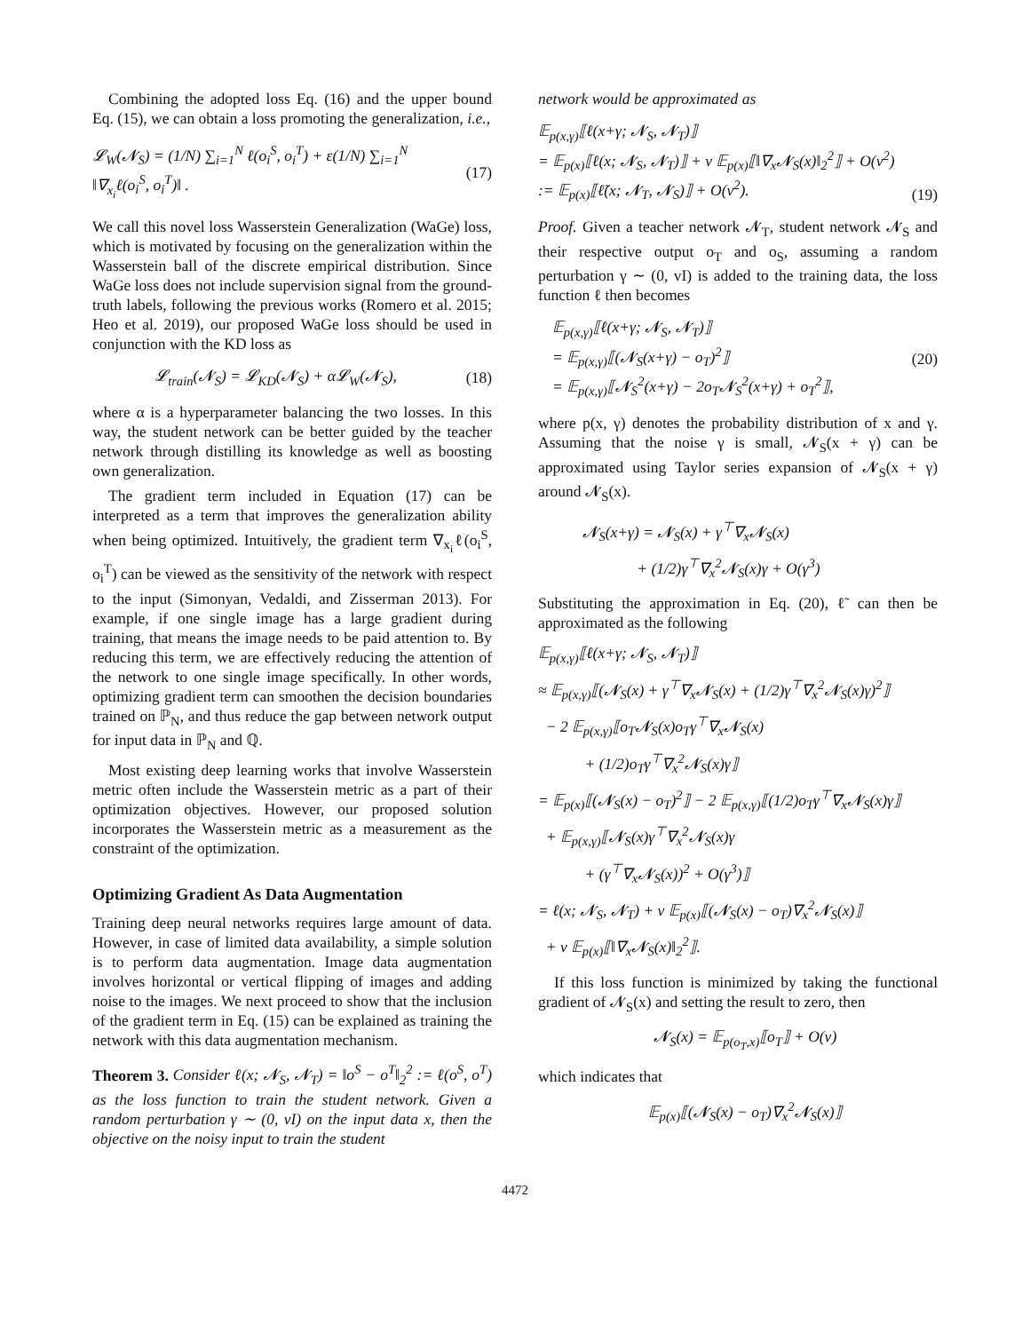Combining the adopted loss Eq. (16) and the upper bound Eq. (15), we can obtain a loss promoting the generalization, i.e.,
𝓛<sub>W</sub>(𝓝<sub>S</sub>) = (1/N) ∑<sub>i=1</sub><sup>N</sup> ℓ(o<sub>i</sub><sup>S</sup>, o<sub>i</sub><sup>T</sup>) + ε(1/N) ∑<sub>i=1</sub><sup>N</sup> ‖∇<sub>x<sub>i</sub></sub>ℓ(o<sub>i</sub><sup>S</sup>, o<sub>i</sub><sup>T</sup>)‖ .
(17)
We call this novel loss Wasserstein Generalization (WaGe) loss, which is motivated by focusing on the generalization within the Wasserstein ball of the discrete empirical distribution. Since WaGe loss does not include supervision signal from the ground-truth labels, following the previous works (Romero et al. 2015; Heo et al. 2019), our proposed WaGe loss should be used in conjunction with the KD loss as
𝓛<sub>train</sub>(𝓝<sub>S</sub>) = 𝓛<sub>KD</sub>(𝓝<sub>S</sub>) + α𝓛<sub>W</sub>(𝓝<sub>S</sub>),
(18)
where α is a hyperparameter balancing the two losses. In this way, the student network can be better guided by the teacher network through distilling its knowledge as well as boosting own generalization.
The gradient term included in Equation (17) can be interpreted as a term that improves the generalization ability when being optimized. Intuitively, the gradient term ∇<sub>x<sub>i</sub></sub>ℓ(o<sub>i</sub><sup>S</sup>, o<sub>i</sub><sup>T</sup>) can be viewed as the sensitivity of the network with respect to the input (Simonyan, Vedaldi, and Zisserman 2013). For example, if one single image has a large gradient during training, that means the image needs to be paid attention to. By reducing this term, we are effectively reducing the attention of the network to one single image specifically. In other words, optimizing gradient term can smoothen the decision boundaries trained on ℙ<sub>N</sub>, and thus reduce the gap between network output for input data in ℙ<sub>N</sub> and ℚ.
Most existing deep learning works that involve Wasserstein metric often include the Wasserstein metric as a part of their optimization objectives. However, our proposed solution incorporates the Wasserstein metric as a measurement as the constraint of the optimization.
Optimizing Gradient As Data Augmentation
Training deep neural networks requires large amount of data. However, in case of limited data availability, a simple solution is to perform data augmentation. Image data augmentation involves horizontal or vertical flipping of images and adding noise to the images. We next proceed to show that the inclusion of the gradient term in Eq. (15) can be explained as training the network with this data augmentation mechanism.
Theorem 3. Consider ℓ(x; 𝓝<sub>S</sub>, 𝓝<sub>T</sub>) = ‖o<sup>S</sup> − o<sup>T</sup>‖<sub>2</sub><sup>2</sup> := ℓ(o<sup>S</sup>, o<sup>T</sup>) as the loss function to train the student network. Given a random perturbation γ ∼ (0, vI) on the input data x, then the objective on the noisy input to train the student
network would be approximated as
𝔼<sub>p(x,γ)</sub>⟦ℓ(x+γ; 𝓝<sub>S</sub>, 𝓝<sub>T</sub>)⟧
= 𝔼<sub>p(x)</sub>⟦ℓ(x; 𝓝<sub>S</sub>, 𝓝<sub>T</sub>)⟧ + v 𝔼<sub>p(x)</sub>⟦‖∇<sub>x</sub>𝓝<sub>S</sub>(x)‖<sub>2</sub><sup>2</sup>⟧ + O(v<sup>2</sup>)
:= 𝔼<sub>p(x)</sub>⟦ℓ̃(x; 𝓝<sub>T</sub>, 𝓝<sub>S</sub>)⟧ + O(v<sup>2</sup>).
(19)
Proof. Given a teacher network 𝓝<sub>T</sub>, student network 𝓝<sub>S</sub> and their respective output o<sub>T</sub> and o<sub>S</sub>, assuming a random perturbation γ ∼ (0, vI) is added to the training data, the loss function ℓ then becomes
𝔼<sub>p(x,γ)</sub>⟦ℓ(x+γ; 𝓝<sub>S</sub>, 𝓝<sub>T</sub>)⟧
= 𝔼<sub>p(x,γ)</sub>⟦(𝓝<sub>S</sub>(x+γ) − o<sub>T</sub>)<sup>2</sup>⟧
= 𝔼<sub>p(x,γ)</sub>⟦𝓝<sub>S</sub><sup>2</sup>(x+γ) − 2o<sub>T</sub>𝓝<sub>S</sub><sup>2</sup>(x+γ) + o<sub>T</sub><sup>2</sup>⟧,
(20)
where p(x, γ) denotes the probability distribution of x and γ. Assuming that the noise γ is small, 𝓝<sub>S</sub>(x + γ) can be approximated using Taylor series expansion of 𝓝<sub>S</sub>(x + γ) around 𝓝<sub>S</sub>(x).
𝓝<sub>S</sub>(x+γ) = 𝓝<sub>S</sub>(x) + γ<sup>⊤</sup>∇<sub>x</sub>𝓝<sub>S</sub>(x)
+ (1/2)γ<sup>⊤</sup>∇<sub>x</sub><sup>2</sup>𝓝<sub>S</sub>(x)γ + O(γ<sup>3</sup>)
Substituting the approximation in Eq. (20), ℓ̃ can then be approximated as the following
𝔼<sub>p(x,γ)</sub>⟦ℓ(x+γ; 𝓝<sub>S</sub>, 𝓝<sub>T</sub>)⟧
≈ 𝔼<sub>p(x,γ)</sub>⟦(𝓝<sub>S</sub>(x) + γ<sup>⊤</sup>∇<sub>x</sub>𝓝<sub>S</sub>(x) + (1/2)γ<sup>⊤</sup>∇<sub>x</sub><sup>2</sup>𝓝<sub>S</sub>(x)γ)<sup>2</sup>⟧
− 2 𝔼<sub>p(x,γ)</sub>⟦o<sub>T</sub>𝓝<sub>S</sub>(x)o<sub>T</sub>γ<sup>⊤</sup>∇<sub>x</sub>𝓝<sub>S</sub>(x)
+ (1/2)o<sub>T</sub>γ<sup>⊤</sup>∇<sub>x</sub><sup>2</sup>𝓝<sub>S</sub>(x)γ⟧
= 𝔼<sub>p(x)</sub>⟦(𝓝<sub>S</sub>(x) − o<sub>T</sub>)<sup>2</sup>⟧ − 2 𝔼<sub>p(x,γ)</sub>⟦(1/2)o<sub>T</sub>γ<sup>⊤</sup>∇<sub>x</sub>𝓝<sub>S</sub>(x)γ⟧
+ 𝔼<sub>p(x,γ)</sub>⟦𝓝<sub>S</sub>(x)γ<sup>⊤</sup>∇<sub>x</sub><sup>2</sup>𝓝<sub>S</sub>(x)γ
+ (γ<sup>⊤</sup>∇<sub>x</sub>𝓝<sub>S</sub>(x))<sup>2</sup> + O(γ<sup>3</sup>)⟧
= ℓ(x; 𝓝<sub>S</sub>, 𝓝<sub>T</sub>) + v 𝔼<sub>p(x)</sub>⟦(𝓝<sub>S</sub>(x) − o<sub>T</sub>)∇<sub>x</sub><sup>2</sup>𝓝<sub>S</sub>(x)⟧
+ v 𝔼<sub>p(x)</sub>⟦‖∇<sub>x</sub>𝓝<sub>S</sub>(x)‖<sub>2</sub><sup>2</sup>⟧.
If this loss function is minimized by taking the functional gradient of 𝓝<sub>S</sub>(x) and setting the result to zero, then
𝓝<sub>S</sub>(x) = 𝔼<sub>p(o<sub>T</sub>,x)</sub>⟦o<sub>T</sub>⟧ + O(v)
which indicates that
𝔼<sub>p(x)</sub>⟦(𝓝<sub>S</sub>(x) − o<sub>T</sub>)∇<sub>x</sub><sup>2</sup>𝓝<sub>S</sub>(x)⟧
4472